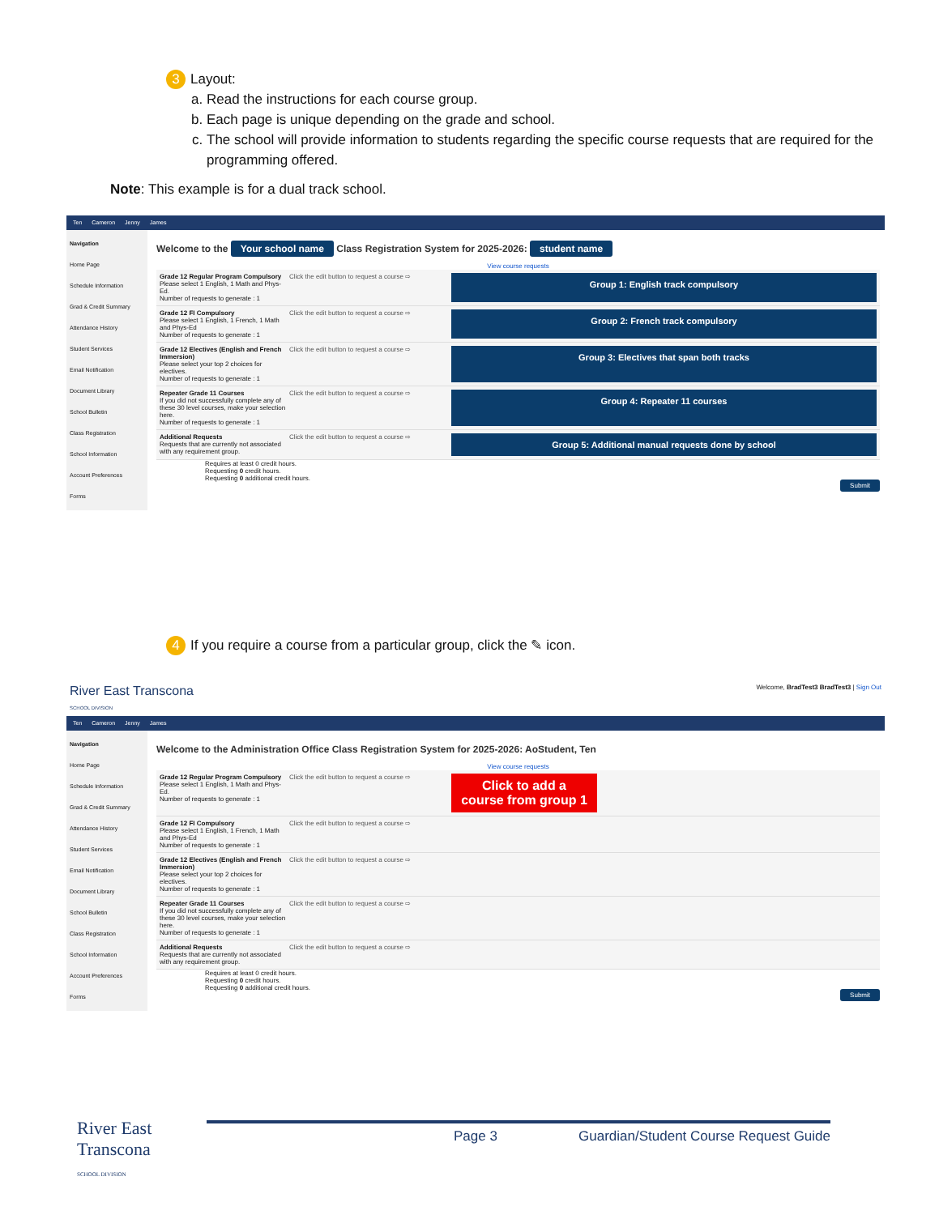3 Layout:
a. Read the instructions for each course group.
b. Each page is unique depending on the grade and school.
c. The school will provide information to students regarding the specific course requests that are required for the programming offered.
Note: This example is for a dual track school.
Ten Cameron Jenny James
Navigation
Home Page
Schedule Information
Grad & Credit Summary
Attendance History
Student Services
Email Notification
Document Library
School Bulletin
Class Registration
School Information
Account Preferences
Forms
Welcome to the Your school name Class Registration System for 2025-2026: student name
View course requests
Grade 12 Regular Program Compulsory
Please select 1 English, 1 Math and Phys-Ed.
Number of requests to generate : 1
Click the edit button to request a course ⇨
Group 1: English track compulsory
Grade 12 FI Compulsory
Please select 1 English, 1 French, 1 Math and Phys-Ed
Number of requests to generate : 1
Click the edit button to request a course ⇨
Group 2: French track compulsory
Grade 12 Electives (English and French Immersion)
Please select your top 2 choices for electives.
Number of requests to generate : 1
Click the edit button to request a course ⇨
Group 3: Electives that span both tracks
Repeater Grade 11 Courses
If you did not successfully complete any of these 30 level courses, make your selection here.
Number of requests to generate : 1
Click the edit button to request a course ⇨
Group 4: Repeater 11 courses
Additional Requests
Requests that are currently not associated with any requirement group.
Click the edit button to request a course ⇨
Group 5: Additional manual requests done by school
Requires at least 0 credit hours.
Requesting 0 credit hours.
Requesting 0 additional credit hours.
Submit
4 If you require a course from a particular group, click the ✎ icon.
River East Transcona
SCHOOL DIVISION Welcome, BradTest3 BradTest3 | Sign Out
Ten Cameron Jenny James
Navigation
Home Page
Schedule Information
Grad & Credit Summary
Attendance History
Student Services
Email Notification
Document Library
School Bulletin
Class Registration
School Information
Account Preferences
Forms
Welcome to the Administration Office Class Registration System for 2025-2026: AoStudent, Ten
View course requests
Grade 12 Regular Program Compulsory
Please select 1 English, 1 Math and Phys-Ed.
Number of requests to generate : 1
Click the edit button to request a course ⇨
Click to add a course from group 1
Grade 12 FI Compulsory
Please select 1 English, 1 French, 1 Math and Phys-Ed
Number of requests to generate : 1
Click the edit button to request a course ⇨
Grade 12 Electives (English and French Immersion)
Please select your top 2 choices for electives.
Number of requests to generate : 1
Click the edit button to request a course ⇨
Repeater Grade 11 Courses
If you did not successfully complete any of these 30 level courses, make your selection here.
Number of requests to generate : 1
Click the edit button to request a course ⇨
Additional Requests
Requests that are currently not associated with any requirement group.
Click the edit button to request a course ⇨
Requires at least 0 credit hours.
Requesting 0 credit hours.
Requesting 0 additional credit hours.
Submit
River East
Transcona
SCHOOL DIVISION
Page 3 Guardian/Student Course Request Guide